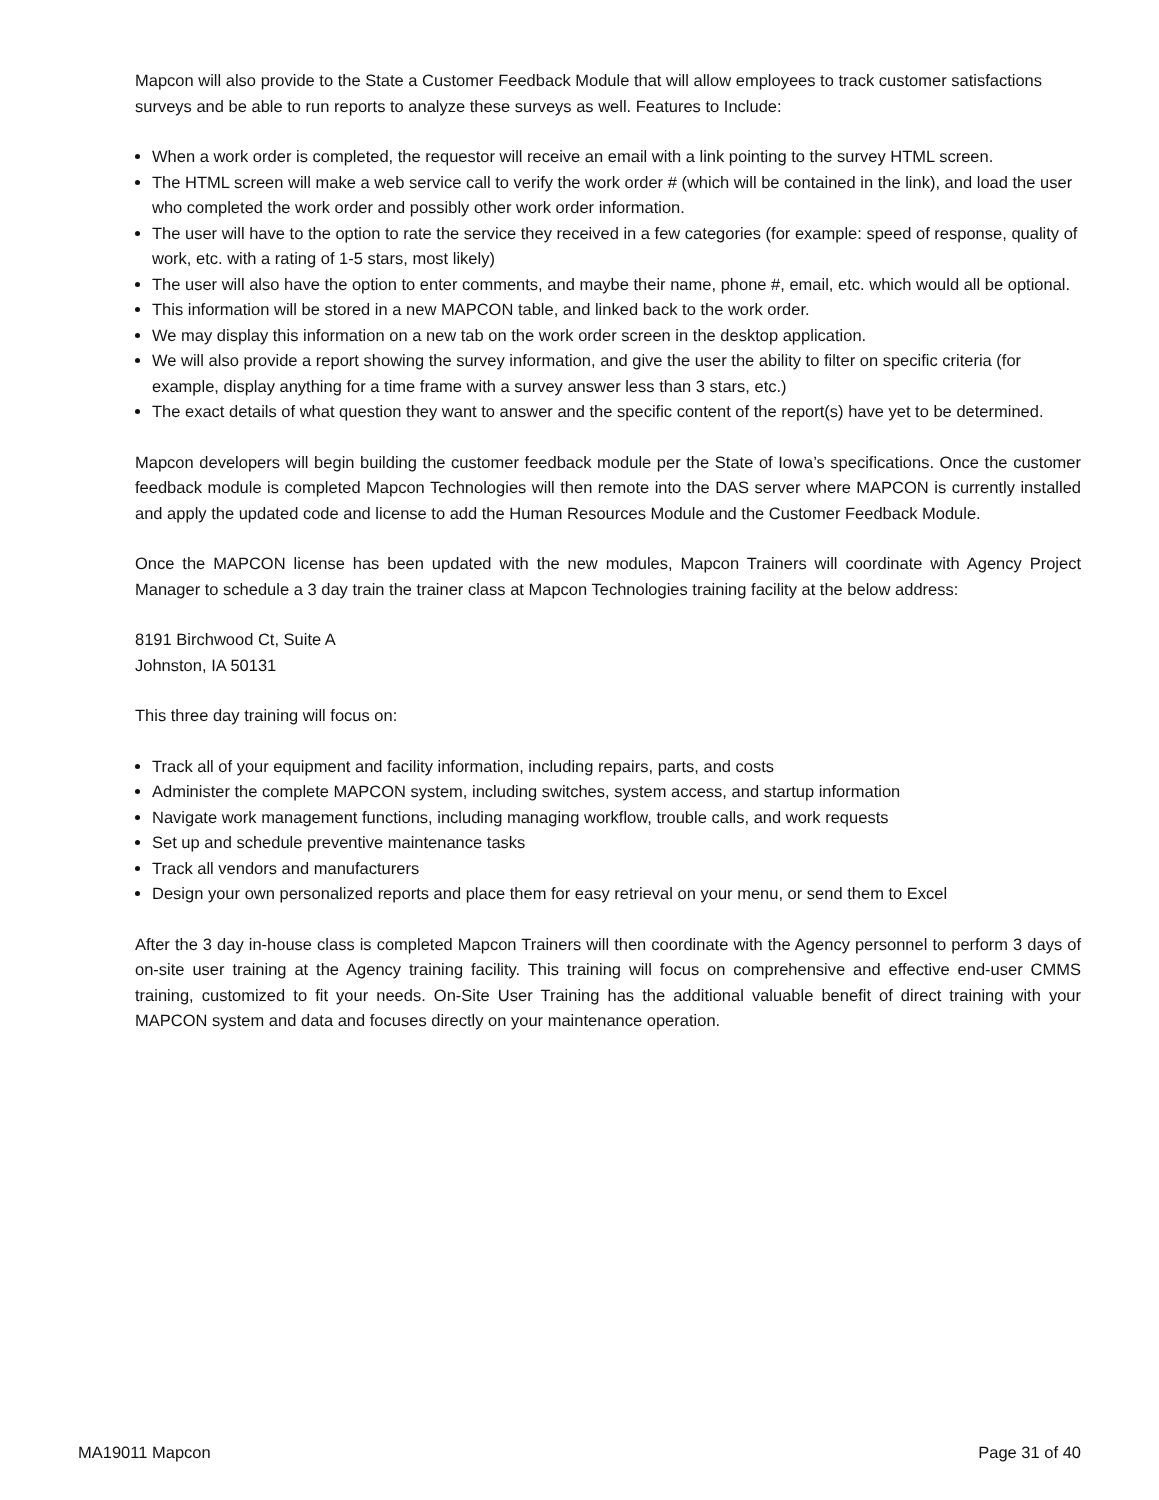Mapcon will also provide to the State a Customer Feedback Module that will allow employees to track customer satisfactions surveys and be able to run reports to analyze these surveys as well. Features to Include:
When a work order is completed, the requestor will receive an email with a link pointing to the survey HTML screen.
The HTML screen will make a web service call to verify the work order # (which will be contained in the link), and load the user who completed the work order and possibly other work order information.
The user will have to the option to rate the service they received in a few categories (for example: speed of response, quality of work, etc. with a rating of 1-5 stars, most likely)
The user will also have the option to enter comments, and maybe their name, phone #, email, etc. which would all be optional.
This information will be stored in a new MAPCON table, and linked back to the work order.
We may display this information on a new tab on the work order screen in the desktop application.
We will also provide a report showing the survey information, and give the user the ability to filter on specific criteria (for example, display anything for a time frame with a survey answer less than 3 stars, etc.)
The exact details of what question they want to answer and the specific content of the report(s) have yet to be determined.
Mapcon developers will begin building the customer feedback module per the State of Iowa’s specifications. Once the customer feedback module is completed Mapcon Technologies will then remote into the DAS server where MAPCON is currently installed and apply the updated code and license to add the Human Resources Module and the Customer Feedback Module.
Once the MAPCON license has been updated with the new modules, Mapcon Trainers will coordinate with Agency Project Manager to schedule a 3 day train the trainer class at Mapcon Technologies training facility at the below address:
8191 Birchwood Ct, Suite A
Johnston, IA 50131
This three day training will focus on:
Track all of your equipment and facility information, including repairs, parts, and costs
Administer the complete MAPCON system, including switches, system access, and startup information
Navigate work management functions, including managing workflow, trouble calls, and work requests
Set up and schedule preventive maintenance tasks
Track all vendors and manufacturers
Design your own personalized reports and place them for easy retrieval on your menu, or send them to Excel
After the 3 day in-house class is completed Mapcon Trainers will then coordinate with the Agency personnel to perform 3 days of on-site user training at the Agency training facility. This training will focus on comprehensive and effective end-user CMMS training, customized to fit your needs. On-Site User Training has the additional valuable benefit of direct training with your MAPCON system and data and focuses directly on your maintenance operation.
MA19011 Mapcon Page 31 of 40